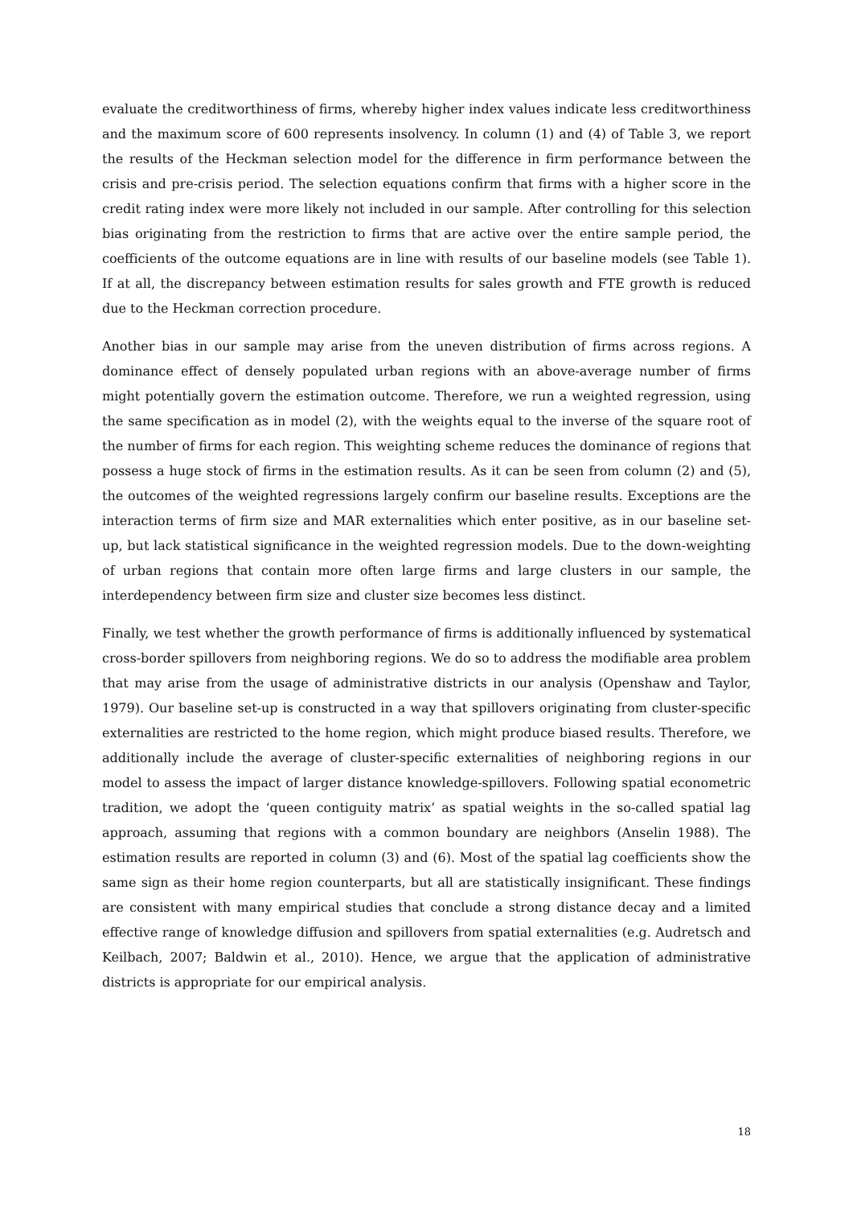evaluate the creditworthiness of firms, whereby higher index values indicate less creditworthiness and the maximum score of 600 represents insolvency. In column (1) and (4) of Table 3, we report the results of the Heckman selection model for the difference in firm performance between the crisis and pre-crisis period. The selection equations confirm that firms with a higher score in the credit rating index were more likely not included in our sample. After controlling for this selection bias originating from the restriction to firms that are active over the entire sample period, the coefficients of the outcome equations are in line with results of our baseline models (see Table 1). If at all, the discrepancy between estimation results for sales growth and FTE growth is reduced due to the Heckman correction procedure.
Another bias in our sample may arise from the uneven distribution of firms across regions. A dominance effect of densely populated urban regions with an above-average number of firms might potentially govern the estimation outcome. Therefore, we run a weighted regression, using the same specification as in model (2), with the weights equal to the inverse of the square root of the number of firms for each region. This weighting scheme reduces the dominance of regions that possess a huge stock of firms in the estimation results. As it can be seen from column (2) and (5), the outcomes of the weighted regressions largely confirm our baseline results. Exceptions are the interaction terms of firm size and MAR externalities which enter positive, as in our baseline set-up, but lack statistical significance in the weighted regression models. Due to the down-weighting of urban regions that contain more often large firms and large clusters in our sample, the interdependency between firm size and cluster size becomes less distinct.
Finally, we test whether the growth performance of firms is additionally influenced by systematical cross-border spillovers from neighboring regions. We do so to address the modifiable area problem that may arise from the usage of administrative districts in our analysis (Openshaw and Taylor, 1979). Our baseline set-up is constructed in a way that spillovers originating from cluster-specific externalities are restricted to the home region, which might produce biased results. Therefore, we additionally include the average of cluster-specific externalities of neighboring regions in our model to assess the impact of larger distance knowledge-spillovers. Following spatial econometric tradition, we adopt the ‘queen contiguity matrix’ as spatial weights in the so-called spatial lag approach, assuming that regions with a common boundary are neighbors (Anselin 1988). The estimation results are reported in column (3) and (6). Most of the spatial lag coefficients show the same sign as their home region counterparts, but all are statistically insignificant. These findings are consistent with many empirical studies that conclude a strong distance decay and a limited effective range of knowledge diffusion and spillovers from spatial externalities (e.g. Audretsch and Keilbach, 2007; Baldwin et al., 2010). Hence, we argue that the application of administrative districts is appropriate for our empirical analysis.
18